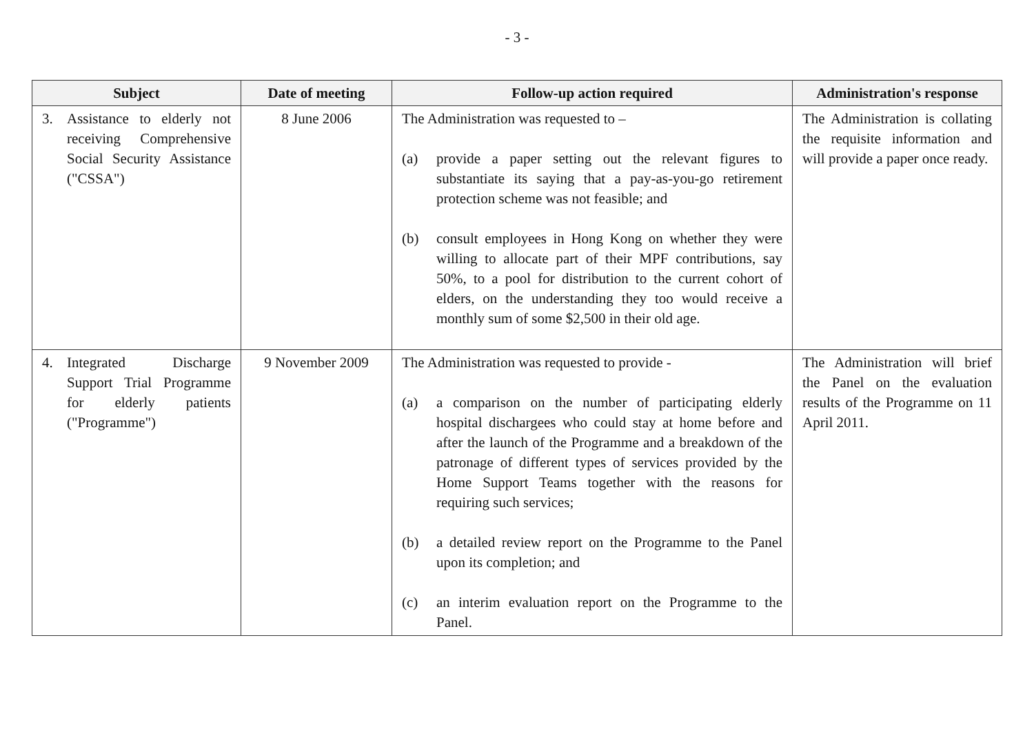- 3 -
| Subject | Date of meeting | Follow-up action required | Administration's response |
| --- | --- | --- | --- |
| 3. Assistance to elderly not receiving Comprehensive Social Security Assistance ("CSSA") | 8 June 2006 | The Administration was requested to – (a) provide a paper setting out the relevant figures to substantiate its saying that a pay-as-you-go retirement protection scheme was not feasible; and (b) consult employees in Hong Kong on whether they were willing to allocate part of their MPF contributions, say 50%, to a pool for distribution to the current cohort of elders, on the understanding they too would receive a monthly sum of some $2,500 in their old age. | The Administration is collating the requisite information and will provide a paper once ready. |
| 4. Integrated Discharge Support Trial Programme for elderly patients ("Programme") | 9 November 2009 | The Administration was requested to provide - (a) a comparison on the number of participating elderly hospital dischargees who could stay at home before and after the launch of the Programme and a breakdown of the patronage of different types of services provided by the Home Support Teams together with the reasons for requiring such services; (b) a detailed review report on the Programme to the Panel upon its completion; and (c) an interim evaluation report on the Programme to the Panel. | The Administration will brief the Panel on the evaluation results of the Programme on 11 April 2011. |